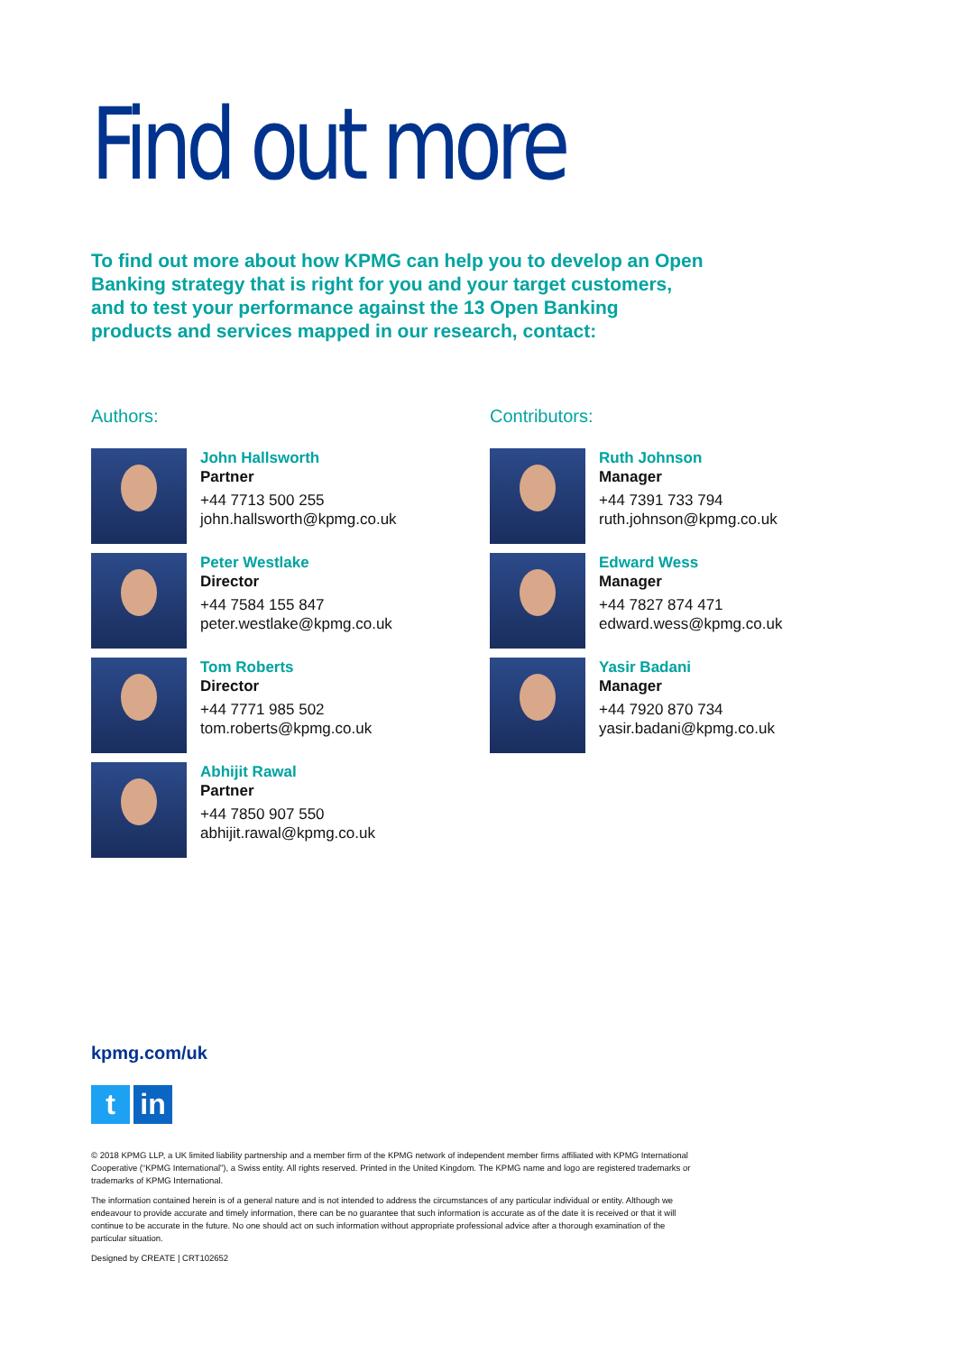Find out more
To find out more about how KPMG can help you to develop an Open Banking strategy that is right for you and your target customers, and to test your performance against the 13 Open Banking products and services mapped in our research, contact:
Authors:
John Hallsworth
Partner
+44 7713 500 255
john.hallsworth@kpmg.co.uk
Peter Westlake
Director
+44 7584 155 847
peter.westlake@kpmg.co.uk
Tom Roberts
Director
+44 7771 985 502
tom.roberts@kpmg.co.uk
Abhijit Rawal
Partner
+44 7850 907 550
abhijit.rawal@kpmg.co.uk
Contributors:
Ruth Johnson
Manager
+44 7391 733 794
ruth.johnson@kpmg.co.uk
Edward Wess
Manager
+44 7827 874 471
edward.wess@kpmg.co.uk
Yasir Badani
Manager
+44 7920 870 734
yasir.badani@kpmg.co.uk
kpmg.com/uk
tin
© 2018 KPMG LLP, a UK limited liability partnership and a member firm of the KPMG network of independent member firms affiliated with KPMG International Cooperative (“KPMG International”), a Swiss entity. All rights reserved. Printed in the United Kingdom. The KPMG name and logo are registered trademarks or trademarks of KPMG International.
The information contained herein is of a general nature and is not intended to address the circumstances of any particular individual or entity. Although we endeavour to provide accurate and timely information, there can be no guarantee that such information is accurate as of the date it is received or that it will continue to be accurate in the future. No one should act on such information without appropriate professional advice after a thorough examination of the particular situation.
Designed by CREATE | CRT102652